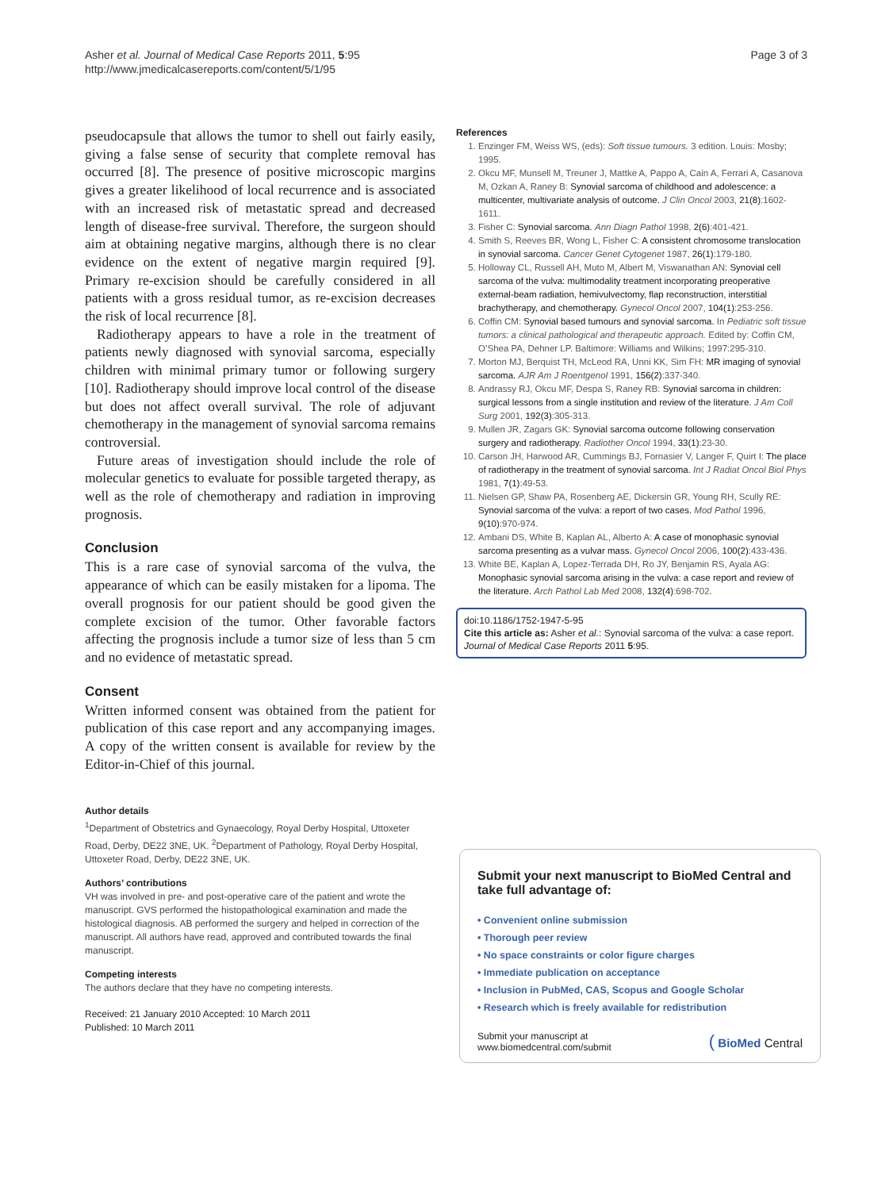Asher et al. Journal of Medical Case Reports 2011, 5:95
http://www.jmedicalcasereports.com/content/5/1/95
Page 3 of 3
pseudocapsule that allows the tumor to shell out fairly easily, giving a false sense of security that complete removal has occurred [8]. The presence of positive microscopic margins gives a greater likelihood of local recurrence and is associated with an increased risk of metastatic spread and decreased length of disease-free survival. Therefore, the surgeon should aim at obtaining negative margins, although there is no clear evidence on the extent of negative margin required [9]. Primary re-excision should be carefully considered in all patients with a gross residual tumor, as re-excision decreases the risk of local recurrence [8].
Radiotherapy appears to have a role in the treatment of patients newly diagnosed with synovial sarcoma, especially children with minimal primary tumor or following surgery [10]. Radiotherapy should improve local control of the disease but does not affect overall survival. The role of adjuvant chemotherapy in the management of synovial sarcoma remains controversial.
Future areas of investigation should include the role of molecular genetics to evaluate for possible targeted therapy, as well as the role of chemotherapy and radiation in improving prognosis.
Conclusion
This is a rare case of synovial sarcoma of the vulva, the appearance of which can be easily mistaken for a lipoma. The overall prognosis for our patient should be good given the complete excision of the tumor. Other favorable factors affecting the prognosis include a tumor size of less than 5 cm and no evidence of metastatic spread.
Consent
Written informed consent was obtained from the patient for publication of this case report and any accompanying images. A copy of the written consent is available for review by the Editor-in-Chief of this journal.
Author details
<sup>1</sup> Department of Obstetrics and Gynaecology, Royal Derby Hospital, Uttoxeter Road, Derby, DE22 3NE, UK. <sup>2</sup>Department of Pathology, Royal Derby Hospital, Uttoxeter Road, Derby, DE22 3NE, UK.
Authors’ contributions
VH was involved in pre- and post-operative care of the patient and wrote the manuscript. GVS performed the histopathological examination and made the histological diagnosis. AB performed the surgery and helped in correction of the manuscript. All authors have read, approved and contributed towards the final manuscript.
Competing interests
The authors declare that they have no competing interests.
Received: 21 January 2010 Accepted: 10 March 2011
Published: 10 March 2011
References
1. Enzinger FM, Weiss WS, (eds): Soft tissue tumours. 3 edition. Louis: Mosby; 1995.
2. Okcu MF, Munsell M, Treuner J, Mattke A, Pappo A, Cain A, Ferrari A, Casanova M, Ozkan A, Raney B: Synovial sarcoma of childhood and adolescence: a multicenter, multivariate analysis of outcome. J Clin Oncol 2003, 21(8):1602-1611.
3. Fisher C: Synovial sarcoma. Ann Diagn Pathol 1998, 2(6):401-421.
4. Smith S, Reeves BR, Wong L, Fisher C: A consistent chromosome translocation in synovial sarcoma. Cancer Genet Cytogenet 1987, 26(1):179-180.
5. Holloway CL, Russell AH, Muto M, Albert M, Viswanathan AN: Synovial cell sarcoma of the vulva: multimodality treatment incorporating preoperative external-beam radiation, hemivulvectomy, flap reconstruction, interstitial brachytherapy, and chemotherapy. Gynecol Oncol 2007, 104(1):253-256.
6. Coffin CM: Synovial based tumours and synovial sarcoma. In Pediatric soft tissue tumors: a clinical pathological and therapeutic approach. Edited by: Coffin CM, O’Shea PA, Dehner LP. Baltimore: Williams and Wilkins; 1997:295-310.
7. Morton MJ, Berquist TH, McLeod RA, Unni KK, Sim FH: MR imaging of synovial sarcoma. AJR Am J Roentgenol 1991, 156(2):337-340.
8. Andrassy RJ, Okcu MF, Despa S, Raney RB: Synovial sarcoma in children: surgical lessons from a single institution and review of the literature. J Am Coll Surg 2001, 192(3):305-313.
9. Mullen JR, Zagars GK: Synovial sarcoma outcome following conservation surgery and radiotherapy. Radiother Oncol 1994, 33(1):23-30.
10. Carson JH, Harwood AR, Cummings BJ, Fornasier V, Langer F, Quirt I: The place of radiotherapy in the treatment of synovial sarcoma. Int J Radiat Oncol Biol Phys 1981, 7(1):49-53.
11. Nielsen GP, Shaw PA, Rosenberg AE, Dickersin GR, Young RH, Scully RE: Synovial sarcoma of the vulva: a report of two cases. Mod Pathol 1996, 9(10):970-974.
12. Ambani DS, White B, Kaplan AL, Alberto A: A case of monophasic synovial sarcoma presenting as a vulvar mass. Gynecol Oncol 2006, 100(2):433-436.
13. White BE, Kaplan A, Lopez-Terrada DH, Ro JY, Benjamin RS, Ayala AG: Monophasic synovial sarcoma arising in the vulva: a case report and review of the literature. Arch Pathol Lab Med 2008, 132(4):698-702.
doi:10.1186/1752-1947-5-95
Cite this article as: Asher et al.: Synovial sarcoma of the vulva: a case report. Journal of Medical Case Reports 2011 5:95.
Submit your next manuscript to BioMed Central and take full advantage of:
• Convenient online submission
• Thorough peer review
• No space constraints or color figure charges
• Immediate publication on acceptance
• Inclusion in PubMed, CAS, Scopus and Google Scholar
• Research which is freely available for redistribution
Submit your manuscript at
www.biomedcentral.com/submit
( BioMed Central